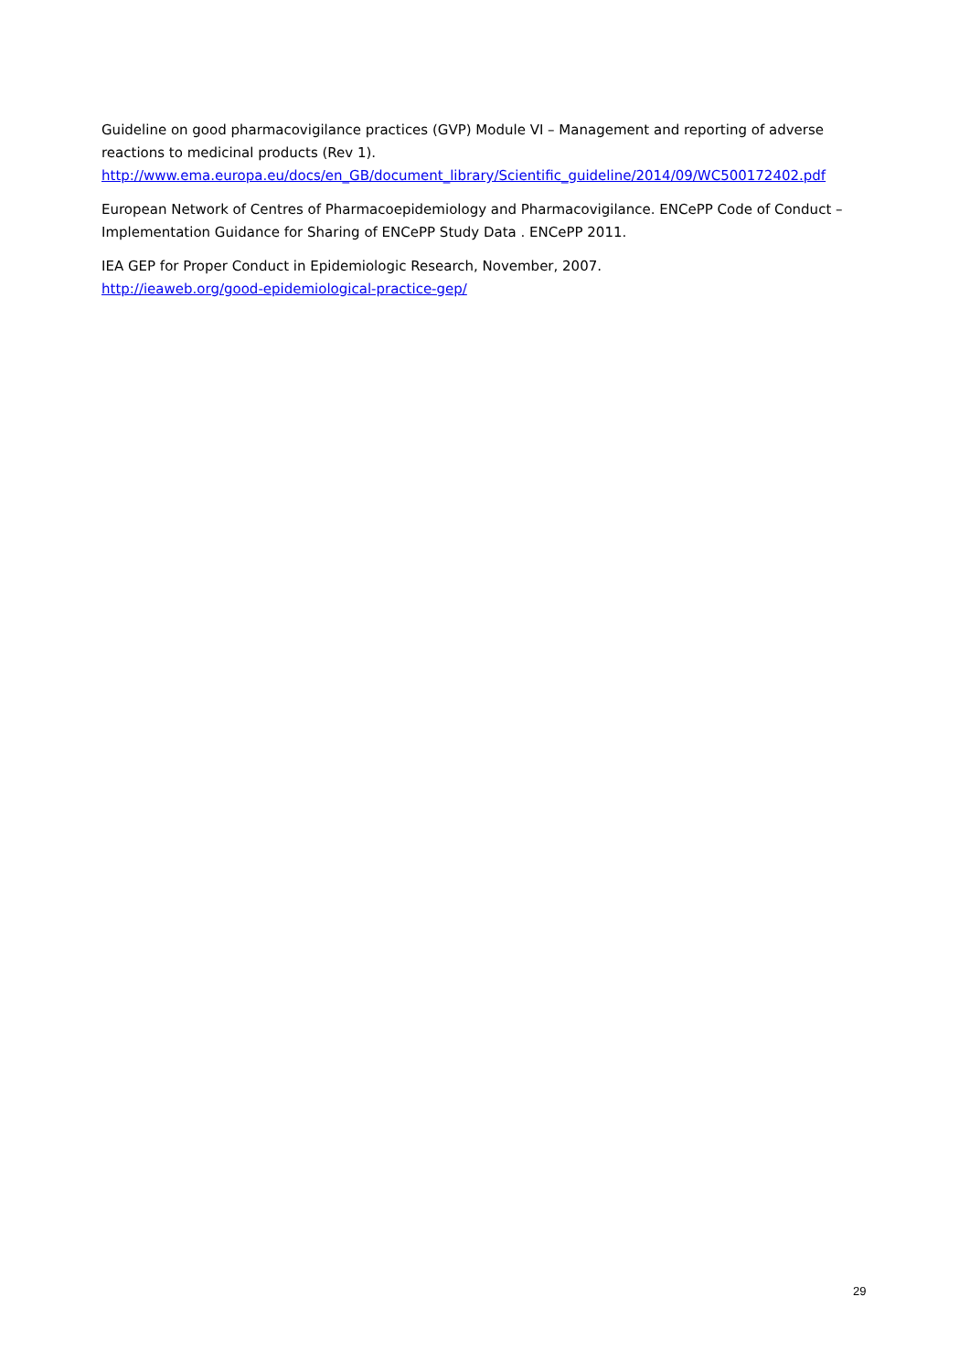Guideline on good pharmacovigilance practices (GVP) Module VI – Management and reporting of adverse reactions to medicinal products (Rev 1).
http://www.ema.europa.eu/docs/en_GB/document_library/Scientific_guideline/2014/09/WC500172402.pdf
European Network of Centres of Pharmacoepidemiology and Pharmacovigilance. ENCePP Code of Conduct – Implementation Guidance for Sharing of ENCePP Study Data . ENCePP 2011.
IEA GEP for Proper Conduct in Epidemiologic Research, November, 2007.
http://ieaweb.org/good-epidemiological-practice-gep/
29